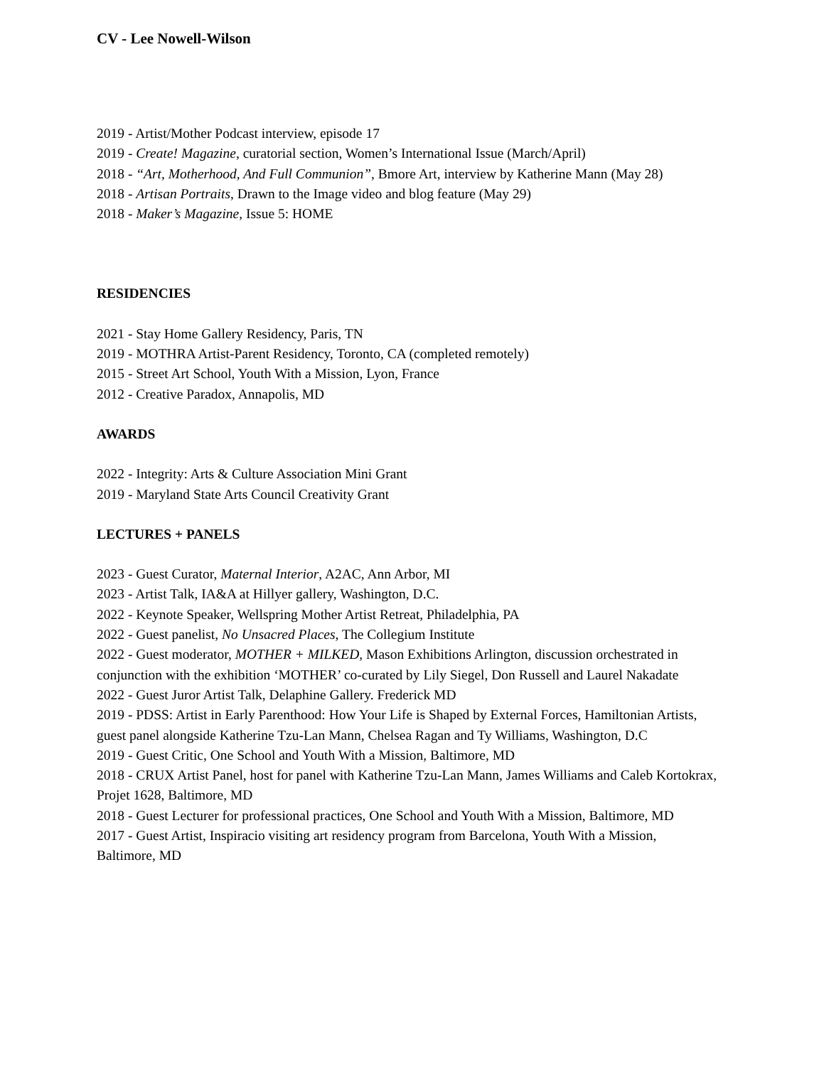CV - Lee Nowell-Wilson
2019 - Artist/Mother Podcast interview, episode 17
2019 - Create! Magazine, curatorial section, Women’s International Issue (March/April)
2018 - “Art, Motherhood, And Full Communion”, Bmore Art, interview by Katherine Mann (May 28)
2018 - Artisan Portraits, Drawn to the Image video and blog feature (May 29)
2018 - Maker’s Magazine, Issue 5: HOME
RESIDENCIES
2021 - Stay Home Gallery Residency, Paris, TN
2019 - MOTHRA Artist-Parent Residency, Toronto, CA (completed remotely)
2015 - Street Art School, Youth With a Mission, Lyon, France
2012 - Creative Paradox, Annapolis, MD
AWARDS
2022 - Integrity: Arts & Culture Association Mini Grant
2019 - Maryland State Arts Council Creativity Grant
LECTURES + PANELS
2023 - Guest Curator, Maternal Interior, A2AC, Ann Arbor, MI
2023 - Artist Talk, IA&A at Hillyer gallery, Washington, D.C.
2022 - Keynote Speaker, Wellspring Mother Artist Retreat, Philadelphia, PA
2022 - Guest panelist, No Unsacred Places, The Collegium Institute
2022 - Guest moderator, MOTHER + MILKED, Mason Exhibitions Arlington, discussion orchestrated in conjunction with the exhibition ‘MOTHER’ co-curated by Lily Siegel, Don Russell and Laurel Nakadate
2022 - Guest Juror Artist Talk, Delaphine Gallery. Frederick MD
2019 - PDSS: Artist in Early Parenthood: How Your Life is Shaped by External Forces, Hamiltonian Artists, guest panel alongside Katherine Tzu-Lan Mann, Chelsea Ragan and Ty Williams, Washington, D.C
2019 - Guest Critic, One School and Youth With a Mission, Baltimore, MD
2018 - CRUX Artist Panel, host for panel with Katherine Tzu-Lan Mann, James Williams and Caleb Kortokrax, Projet 1628, Baltimore, MD
2018 - Guest Lecturer for professional practices, One School and Youth With a Mission, Baltimore, MD
2017 - Guest Artist, Inspiracio visiting art residency program from Barcelona, Youth With a Mission, Baltimore, MD